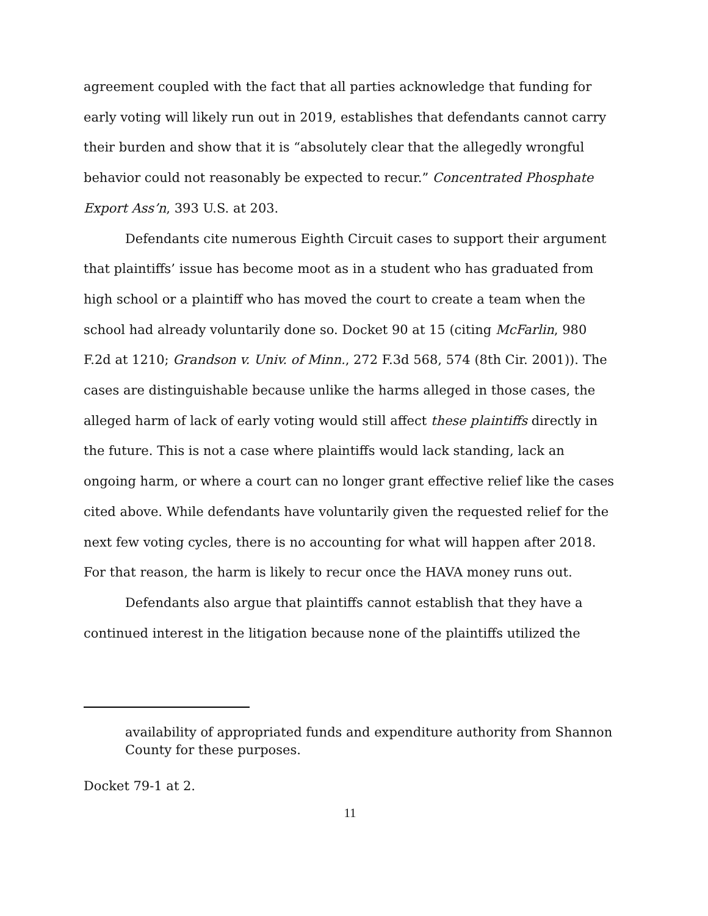agreement coupled with the fact that all parties acknowledge that funding for early voting will likely run out in 2019, establishes that defendants cannot carry their burden and show that it is “absolutely clear that the allegedly wrongful behavior could not reasonably be expected to recur.” Concentrated Phosphate Export Ass’n, 393 U.S. at 203.
Defendants cite numerous Eighth Circuit cases to support their argument that plaintiffs’ issue has become moot as in a student who has graduated from high school or a plaintiff who has moved the court to create a team when the school had already voluntarily done so. Docket 90 at 15 (citing McFarlin, 980 F.2d at 1210; Grandson v. Univ. of Minn., 272 F.3d 568, 574 (8th Cir. 2001)). The cases are distinguishable because unlike the harms alleged in those cases, the alleged harm of lack of early voting would still affect these plaintiffs directly in the future. This is not a case where plaintiffs would lack standing, lack an ongoing harm, or where a court can no longer grant effective relief like the cases cited above. While defendants have voluntarily given the requested relief for the next few voting cycles, there is no accounting for what will happen after 2018. For that reason, the harm is likely to recur once the HAVA money runs out.
Defendants also argue that plaintiffs cannot establish that they have a continued interest in the litigation because none of the plaintiffs utilized the
availability of appropriated funds and expenditure authority from Shannon County for these purposes.
Docket 79-1 at 2.
11